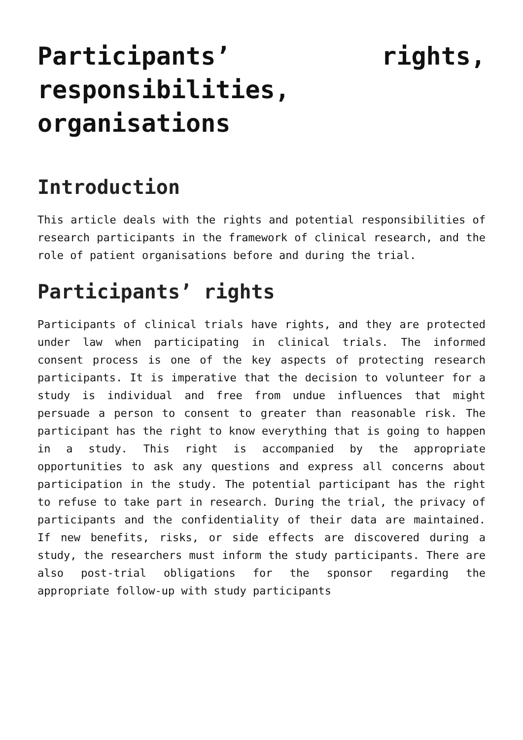Participants’ rights, responsibilities, organisations
Introduction
This article deals with the rights and potential responsibilities of research participants in the framework of clinical research, and the role of patient organisations before and during the trial.
Participants’ rights
Participants of clinical trials have rights, and they are protected under law when participating in clinical trials. The informed consent process is one of the key aspects of protecting research participants. It is imperative that the decision to volunteer for a study is individual and free from undue influences that might persuade a person to consent to greater than reasonable risk. The participant has the right to know everything that is going to happen in a study. This right is accompanied by the appropriate opportunities to ask any questions and express all concerns about participation in the study. The potential participant has the right to refuse to take part in research. During the trial, the privacy of participants and the confidentiality of their data are maintained. If new benefits, risks, or side effects are discovered during a study, the researchers must inform the study participants. There are also post-trial obligations for the sponsor regarding the appropriate follow-up with study participants